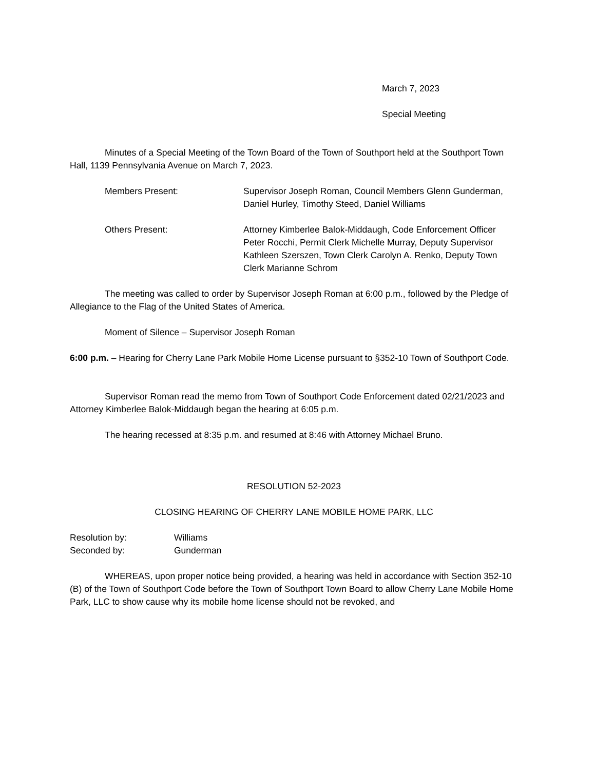March 7, 2023
Special Meeting
Minutes of a Special Meeting of the Town Board of the Town of Southport held at the Southport Town Hall, 1139 Pennsylvania Avenue on March 7, 2023.
Members Present: Supervisor Joseph Roman, Council Members Glenn Gunderman, Daniel Hurley, Timothy Steed, Daniel Williams
Others Present: Attorney Kimberlee Balok-Middaugh, Code Enforcement Officer Peter Rocchi, Permit Clerk Michelle Murray, Deputy Supervisor Kathleen Szerszen, Town Clerk Carolyn A. Renko, Deputy Town Clerk Marianne Schrom
The meeting was called to order by Supervisor Joseph Roman at 6:00 p.m., followed by the Pledge of Allegiance to the Flag of the United States of America.
Moment of Silence – Supervisor Joseph Roman
6:00 p.m. – Hearing for Cherry Lane Park Mobile Home License pursuant to §352-10 Town of Southport Code.
Supervisor Roman read the memo from Town of Southport Code Enforcement dated 02/21/2023 and Attorney Kimberlee Balok-Middaugh began the hearing at 6:05 p.m.
The hearing recessed at 8:35 p.m. and resumed at 8:46 with Attorney Michael Bruno.
RESOLUTION 52-2023
CLOSING HEARING OF CHERRY LANE MOBILE HOME PARK, LLC
Resolution by: Williams
Seconded by: Gunderman
WHEREAS, upon proper notice being provided, a hearing was held in accordance with Section 352-10 (B) of the Town of Southport Code before the Town of Southport Town Board to allow Cherry Lane Mobile Home Park, LLC to show cause why its mobile home license should not be revoked, and